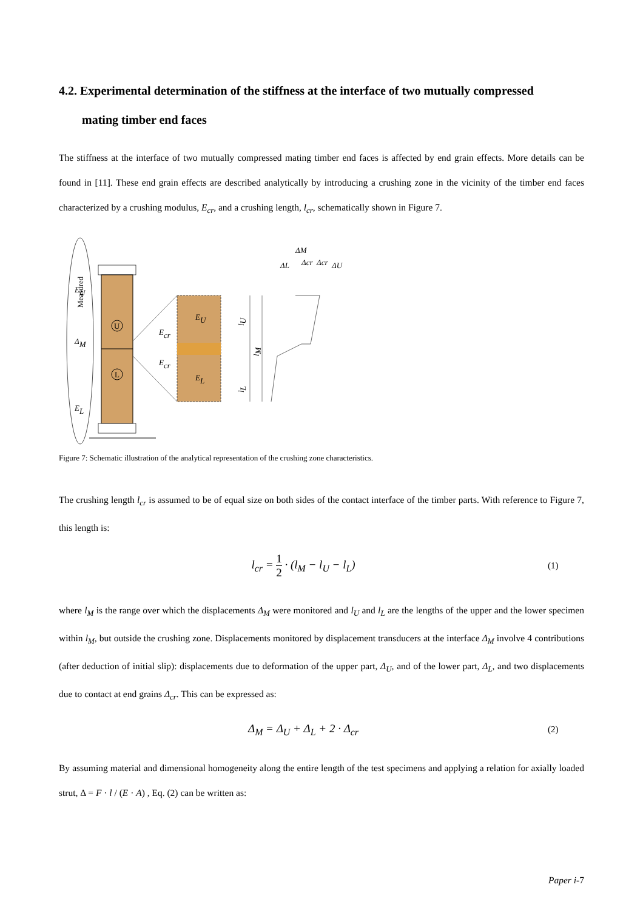4.2. Experimental determination of the stiffness at the interface of two mutually compressed
mating timber end faces
The stiffness at the interface of two mutually compressed mating timber end faces is affected by end grain effects. More details can be found in [11]. These end grain effects are described analytically by introducing a crushing zone in the vicinity of the timber end faces characterized by a crushing modulus, E<sub>cr</sub>, and a crushing length, l<sub>cr</sub>, schematically shown in Figure 7.
Measured
U
L
EU
ΔM
EL
EU
EL
Ecr
Ecr
lU
lM
lL
ΔL
Δcr
Δcr
ΔM
ΔU
Figure 7: Schematic illustration of the analytical representation of the crushing zone characteristics.
The crushing length l<sub>cr</sub> is assumed to be of equal size on both sides of the contact interface of the timber parts. With reference to Figure 7, this length is:
l<sub>cr</sub> = 1 2 · (l<sub>M</sub> − l<sub>U</sub> − l<sub>L</sub>)
(1)
where l<sub>M</sub> is the range over which the displacements Δ<sub>M</sub> were monitored and l<sub>U</sub> and l<sub>L</sub> are the lengths of the upper and the lower specimen within l<sub>M</sub>, but outside the crushing zone. Displacements monitored by displacement transducers at the interface Δ<sub>M</sub> involve 4 contributions (after deduction of initial slip): displacements due to deformation of the upper part, Δ<sub>U</sub>, and of the lower part, Δ<sub>L</sub>, and two displacements due to contact at end grains Δ<sub>cr</sub>. This can be expressed as:
Δ<sub>M</sub> = Δ<sub>U</sub> + Δ<sub>L</sub> + 2 · Δ<sub>cr</sub>
(2)
By assuming material and dimensional homogeneity along the entire length of the test specimens and applying a relation for axially loaded strut, Δ = F · l / (E · A) , Eq. (2) can be written as:
Paper i-7